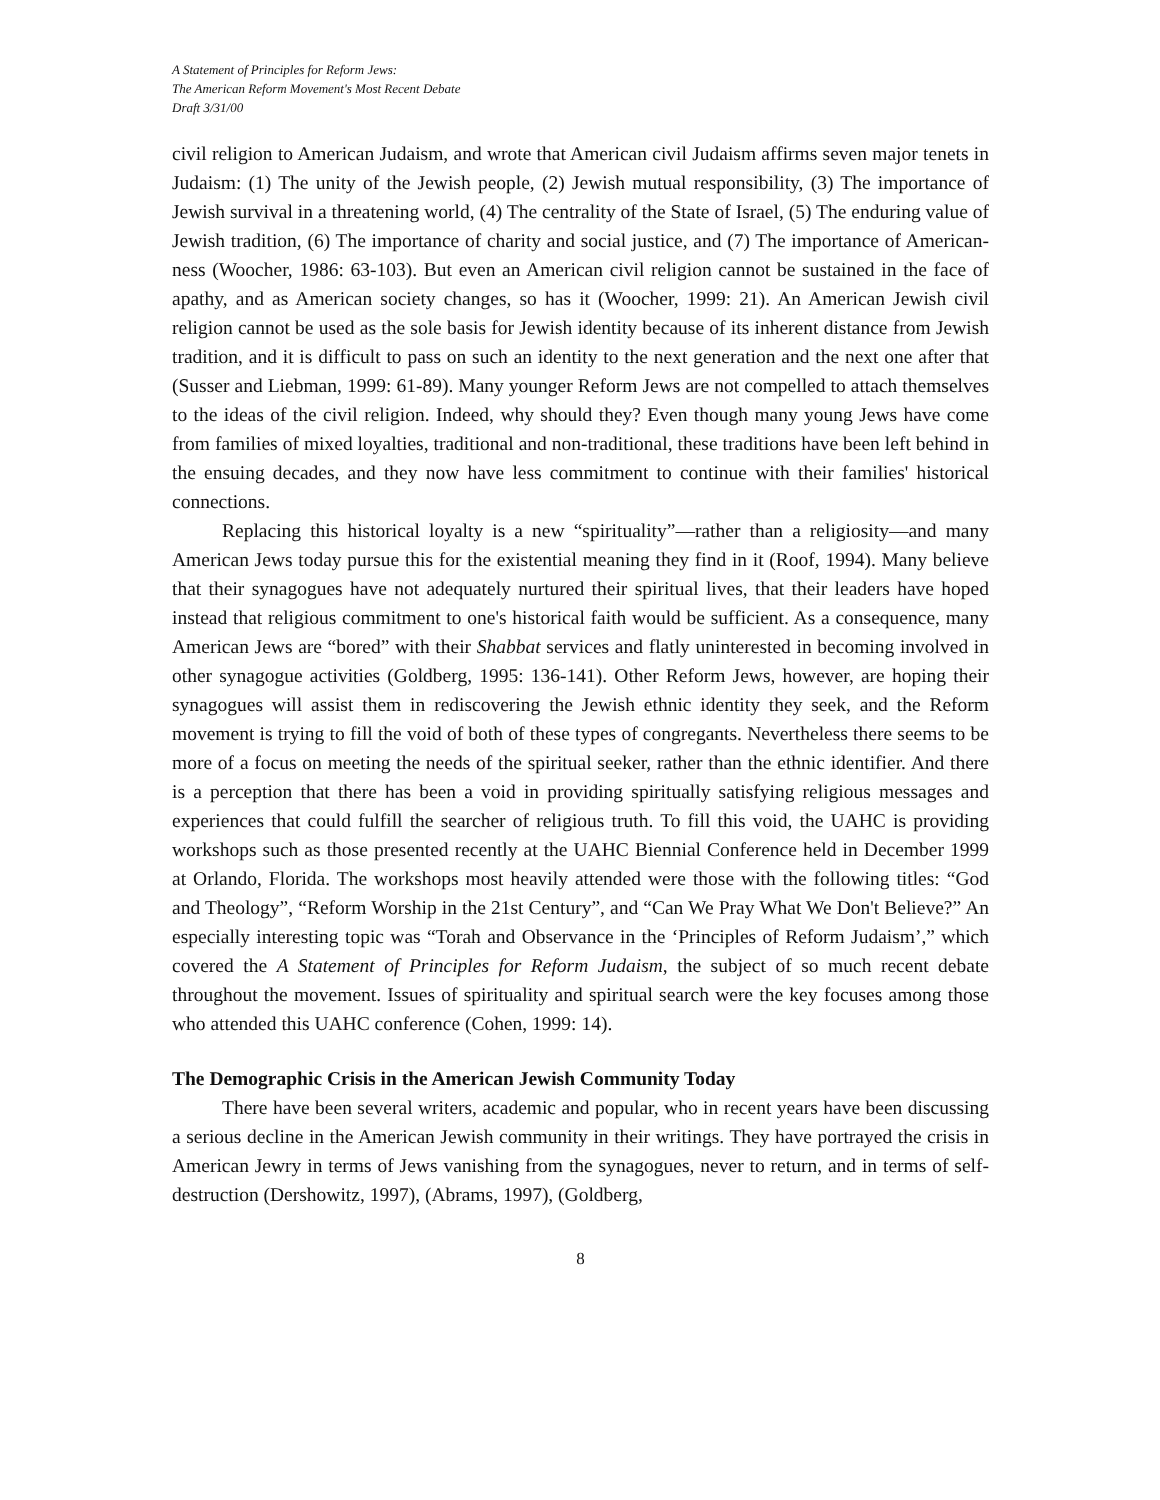A Statement of Principles for Reform Jews:
The American Reform Movement's Most Recent Debate
Draft 3/31/00
civil religion to American Judaism, and wrote that American civil Judaism affirms seven major tenets in Judaism: (1) The unity of the Jewish people, (2) Jewish mutual responsibility, (3) The importance of Jewish survival in a threatening world, (4) The centrality of the State of Israel, (5) The enduring value of Jewish tradition, (6) The importance of charity and social justice, and (7) The importance of American-ness (Woocher, 1986: 63-103). But even an American civil religion cannot be sustained in the face of apathy, and as American society changes, so has it (Woocher, 1999: 21). An American Jewish civil religion cannot be used as the sole basis for Jewish identity because of its inherent distance from Jewish tradition, and it is difficult to pass on such an identity to the next generation and the next one after that (Susser and Liebman, 1999: 61-89). Many younger Reform Jews are not compelled to attach themselves to the ideas of the civil religion. Indeed, why should they? Even though many young Jews have come from families of mixed loyalties, traditional and non-traditional, these traditions have been left behind in the ensuing decades, and they now have less commitment to continue with their families' historical connections.
Replacing this historical loyalty is a new “spirituality”—rather than a religiosity—and many American Jews today pursue this for the existential meaning they find in it (Roof, 1994). Many believe that their synagogues have not adequately nurtured their spiritual lives, that their leaders have hoped instead that religious commitment to one's historical faith would be sufficient. As a consequence, many American Jews are “bored” with their Shabbat services and flatly uninterested in becoming involved in other synagogue activities (Goldberg, 1995: 136-141). Other Reform Jews, however, are hoping their synagogues will assist them in rediscovering the Jewish ethnic identity they seek, and the Reform movement is trying to fill the void of both of these types of congregants. Nevertheless there seems to be more of a focus on meeting the needs of the spiritual seeker, rather than the ethnic identifier. And there is a perception that there has been a void in providing spiritually satisfying religious messages and experiences that could fulfill the searcher of religious truth. To fill this void, the UAHC is providing workshops such as those presented recently at the UAHC Biennial Conference held in December 1999 at Orlando, Florida. The workshops most heavily attended were those with the following titles: “God and Theology”, “Reform Worship in the 21st Century”, and “Can We Pray What We Don't Believe?” An especially interesting topic was “Torah and Observance in the ‘Principles of Reform Judaism’,” which covered the A Statement of Principles for Reform Judaism, the subject of so much recent debate throughout the movement. Issues of spirituality and spiritual search were the key focuses among those who attended this UAHC conference (Cohen, 1999: 14).
The Demographic Crisis in the American Jewish Community Today
There have been several writers, academic and popular, who in recent years have been discussing a serious decline in the American Jewish community in their writings. They have portrayed the crisis in American Jewry in terms of Jews vanishing from the synagogues, never to return, and in terms of self-destruction (Dershowitz, 1997), (Abrams, 1997), (Goldberg,
8